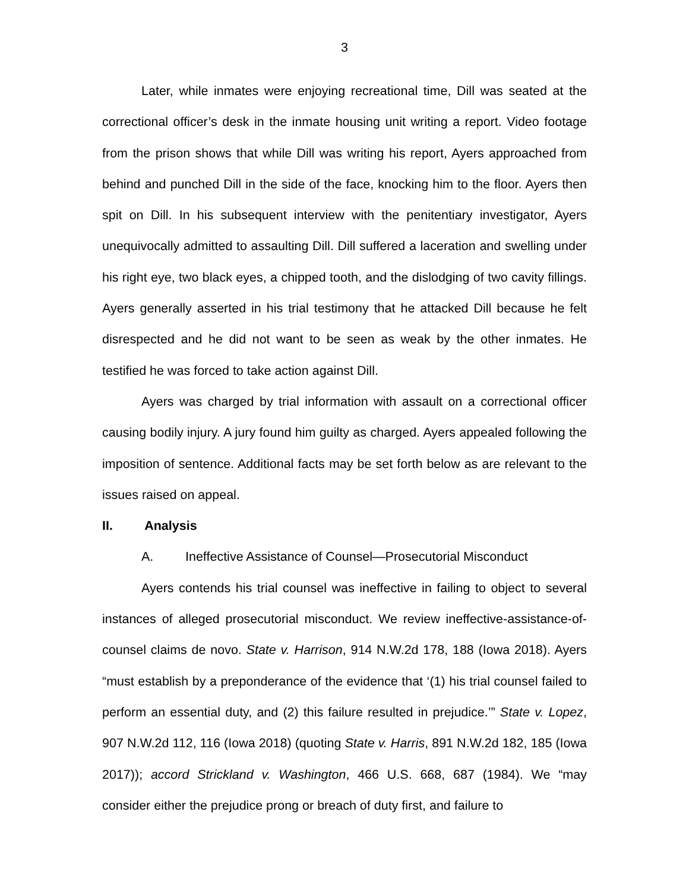3
Later, while inmates were enjoying recreational time, Dill was seated at the correctional officer’s desk in the inmate housing unit writing a report. Video footage from the prison shows that while Dill was writing his report, Ayers approached from behind and punched Dill in the side of the face, knocking him to the floor. Ayers then spit on Dill. In his subsequent interview with the penitentiary investigator, Ayers unequivocally admitted to assaulting Dill. Dill suffered a laceration and swelling under his right eye, two black eyes, a chipped tooth, and the dislodging of two cavity fillings. Ayers generally asserted in his trial testimony that he attacked Dill because he felt disrespected and he did not want to be seen as weak by the other inmates. He testified he was forced to take action against Dill.
Ayers was charged by trial information with assault on a correctional officer causing bodily injury. A jury found him guilty as charged. Ayers appealed following the imposition of sentence. Additional facts may be set forth below as are relevant to the issues raised on appeal.
II. Analysis
A. Ineffective Assistance of Counsel—Prosecutorial Misconduct
Ayers contends his trial counsel was ineffective in failing to object to several instances of alleged prosecutorial misconduct. We review ineffective-assistance-of-counsel claims de novo. State v. Harrison, 914 N.W.2d 178, 188 (Iowa 2018). Ayers “must establish by a preponderance of the evidence that ‘(1) his trial counsel failed to perform an essential duty, and (2) this failure resulted in prejudice.’” State v. Lopez, 907 N.W.2d 112, 116 (Iowa 2018) (quoting State v. Harris, 891 N.W.2d 182, 185 (Iowa 2017)); accord Strickland v. Washington, 466 U.S. 668, 687 (1984). We “may consider either the prejudice prong or breach of duty first, and failure to